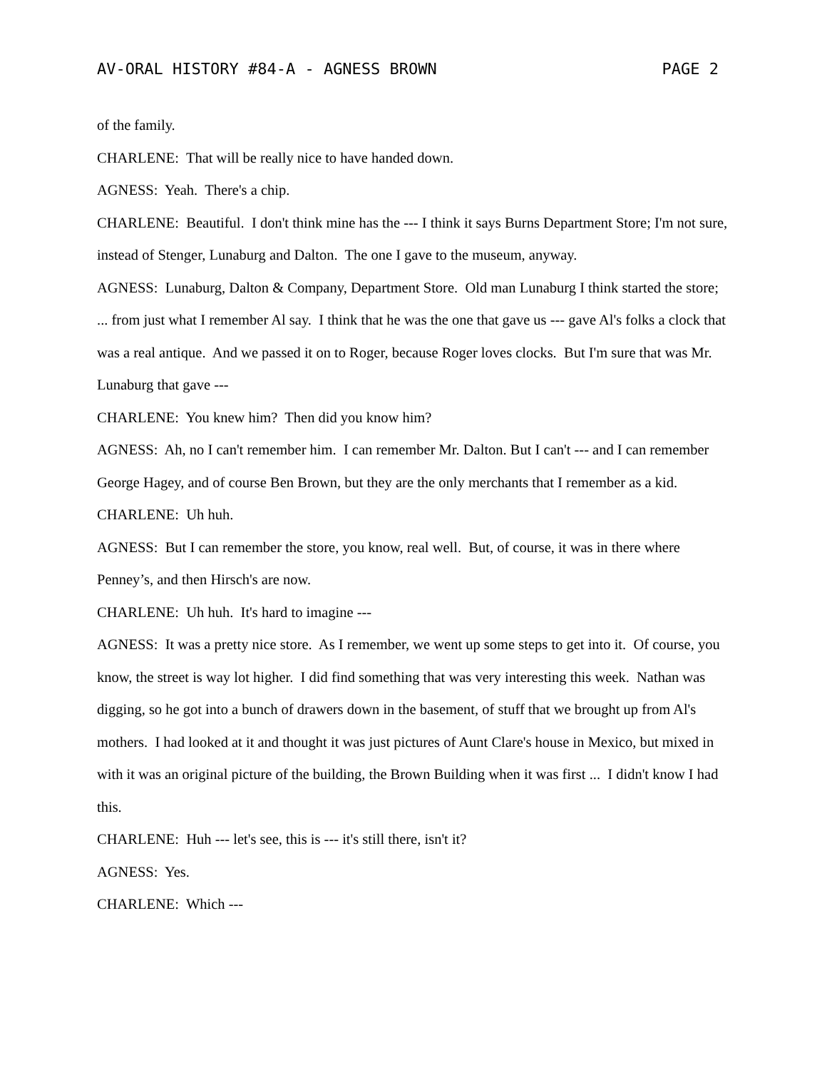AV-ORAL HISTORY #84-A - AGNESS BROWN PAGE 2
of the family.
CHARLENE: That will be really nice to have handed down.
AGNESS: Yeah. There's a chip.
CHARLENE: Beautiful. I don't think mine has the --- I think it says Burns Department Store; I'm not sure, instead of Stenger, Lunaburg and Dalton. The one I gave to the museum, anyway.
AGNESS: Lunaburg, Dalton & Company, Department Store. Old man Lunaburg I think started the store; ... from just what I remember Al say. I think that he was the one that gave us --- gave Al's folks a clock that was a real antique. And we passed it on to Roger, because Roger loves clocks. But I'm sure that was Mr. Lunaburg that gave ---
CHARLENE: You knew him? Then did you know him?
AGNESS: Ah, no I can't remember him. I can remember Mr. Dalton. But I can't --- and I can remember George Hagey, and of course Ben Brown, but they are the only merchants that I remember as a kid.
CHARLENE: Uh huh.
AGNESS: But I can remember the store, you know, real well. But, of course, it was in there where Penney’s, and then Hirsch's are now.
CHARLENE: Uh huh. It's hard to imagine ---
AGNESS: It was a pretty nice store. As I remember, we went up some steps to get into it. Of course, you know, the street is way lot higher. I did find something that was very interesting this week. Nathan was digging, so he got into a bunch of drawers down in the basement, of stuff that we brought up from Al's mothers. I had looked at it and thought it was just pictures of Aunt Clare's house in Mexico, but mixed in with it was an original picture of the building, the Brown Building when it was first ... I didn't know I had this.
CHARLENE: Huh --- let's see, this is --- it's still there, isn't it?
AGNESS: Yes.
CHARLENE: Which ---